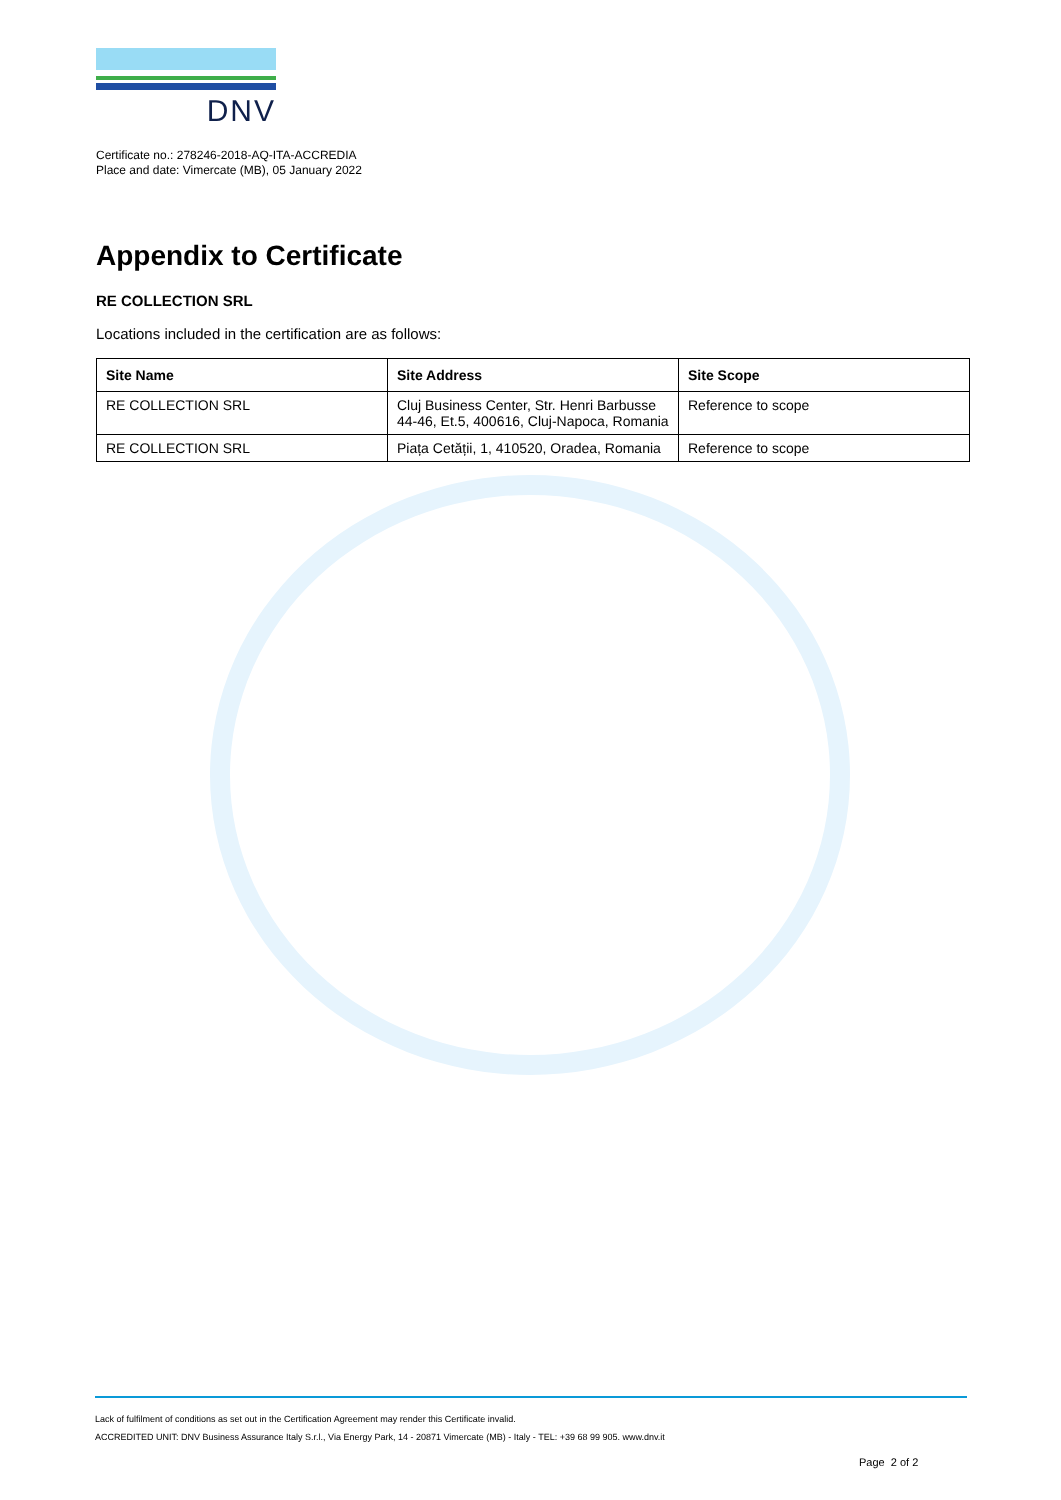DNV
Certificate no.: 278246-2018-AQ-ITA-ACCREDIA
Place and date: Vimercate (MB), 05 January 2022
Appendix to Certificate
RE COLLECTION SRL
Locations included in the certification are as follows:
| Site Name | Site Address | Site Scope |
| --- | --- | --- |
| RE COLLECTION SRL | Cluj Business Center, Str. Henri Barbusse 44-46, Et.5, 400616, Cluj-Napoca, Romania | Reference to scope |
| RE COLLECTION SRL | Piața Cetății, 1, 410520, Oradea, Romania | Reference to scope |
Lack of fulfilment of conditions as set out in the Certification Agreement may render this Certificate invalid.
ACCREDITED UNIT: DNV Business Assurance Italy S.r.l., Via Energy Park, 14 - 20871 Vimercate (MB) - Italy - TEL: +39 68 99 905. www.dnv.it
Page 2 of 2